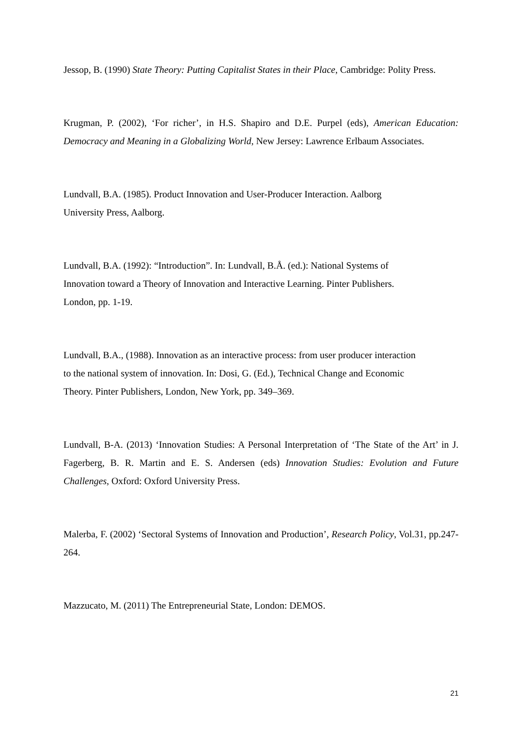Jessop, B. (1990) State Theory: Putting Capitalist States in their Place, Cambridge: Polity Press.
Krugman, P. (2002), ‘For richer’, in H.S. Shapiro and D.E. Purpel (eds), American Education: Democracy and Meaning in a Globalizing World, New Jersey: Lawrence Erlbaum Associates.
Lundvall, B.A. (1985). Product Innovation and User-Producer Interaction. Aalborg
University Press, Aalborg.
Lundvall, B.A. (1992): “Introduction”. In: Lundvall, B.Å. (ed.): National Systems of
Innovation toward a Theory of Innovation and Interactive Learning. Pinter Publishers.
London, pp. 1-19.
Lundvall, B.A., (1988). Innovation as an interactive process: from user producer interaction
to the national system of innovation. In: Dosi, G. (Ed.), Technical Change and Economic
Theory. Pinter Publishers, London, New York, pp. 349–369.
Lundvall, B-A. (2013) ‘Innovation Studies: A Personal Interpretation of ‘The State of the Art’ in J. Fagerberg, B. R. Martin and E. S. Andersen (eds) Innovation Studies: Evolution and Future Challenges, Oxford: Oxford University Press.
Malerba, F. (2002) ‘Sectoral Systems of Innovation and Production’, Research Policy, Vol.31, pp.247-264.
Mazzucato, M. (2011) The Entrepreneurial State, London: DEMOS.
21